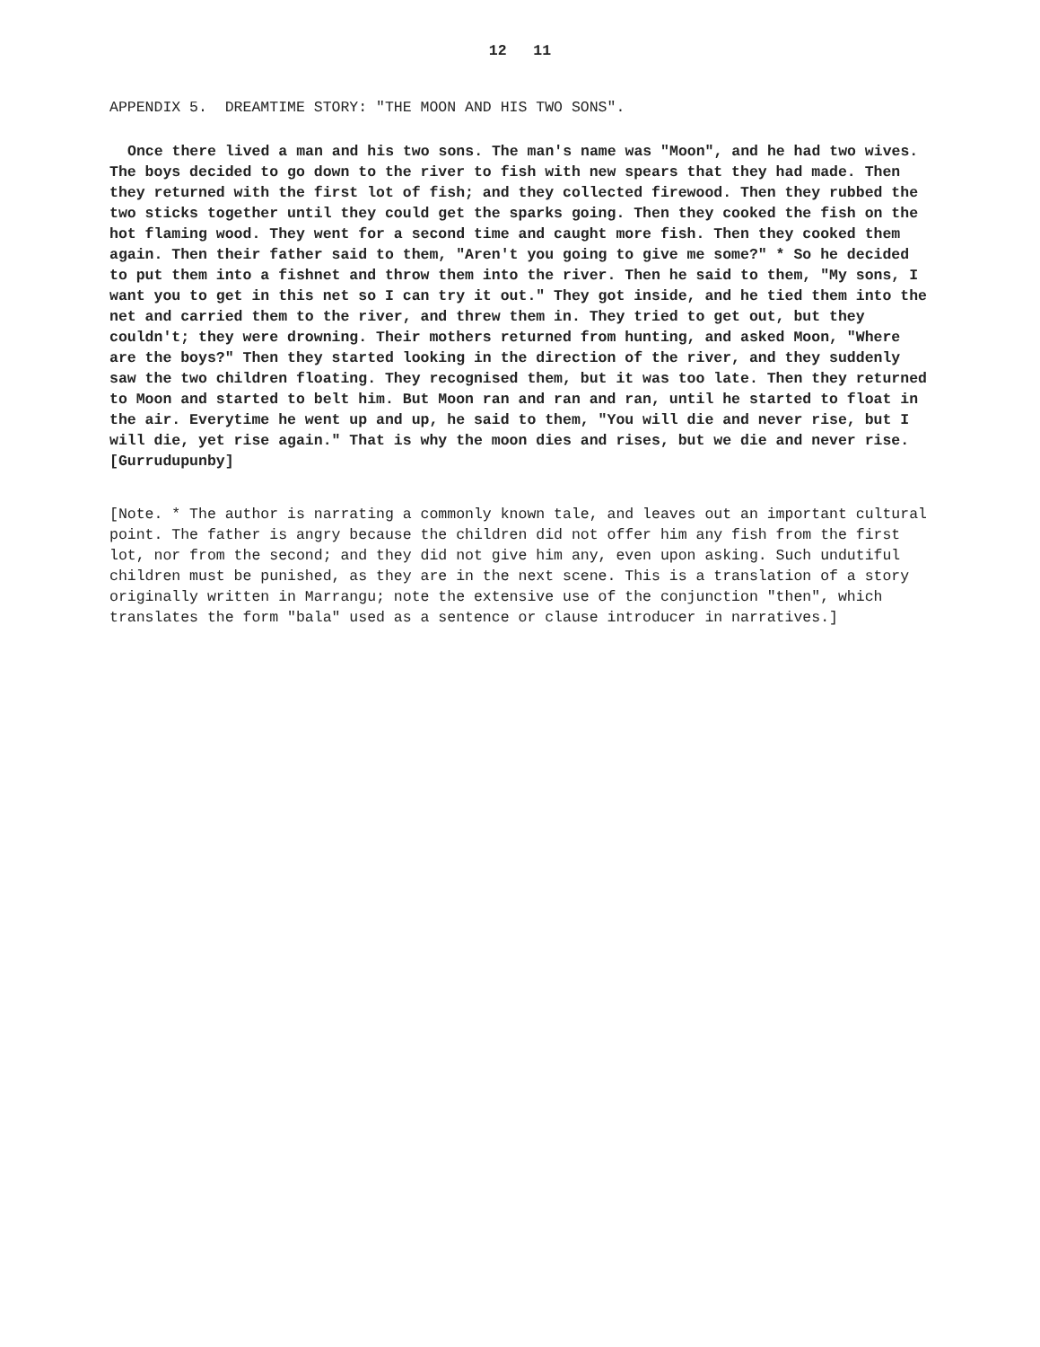12 11
APPENDIX 5. DREAMTIME STORY: "THE MOON AND HIS TWO SONS".
Once there lived a man and his two sons. The man's name was "Moon", and he had two wives. The boys decided to go down to the river to fish with new spears that they had made. Then they returned with the first lot of fish; and they collected firewood. Then they rubbed the two sticks together until they could get the sparks going. Then they cooked the fish on the hot flaming wood. They went for a second time and caught more fish. Then they cooked them again. Then their father said to them, "Aren't you going to give me some?" * So he decided to put them into a fishnet and throw them into the river. Then he said to them, "My sons, I want you to get in this net so I can try it out." They got inside, and he tied them into the net and carried them to the river, and threw them in. They tried to get out, but they couldn't; they were drowning. Their mothers returned from hunting, and asked Moon, "Where are the boys?" Then they started looking in the direction of the river, and they suddenly saw the two children floating. They recognised them, but it was too late. Then they returned to Moon and started to belt him. But Moon ran and ran and ran, until he started to float in the air. Everytime he went up and up, he said to them, "You will die and never rise, but I will die, yet rise again." That is why the moon dies and rises, but we die and never rise. [Gurrudupunby]
[Note. * The author is narrating a commonly known tale, and leaves out an important cultural point. The father is angry because the children did not offer him any fish from the first lot, nor from the second; and they did not give him any, even upon asking. Such undutiful children must be punished, as they are in the next scene. This is a translation of a story originally written in Marrangu; note the extensive use of the conjunction "then", which translates the form "bala" used as a sentence or clause introducer in narratives.]